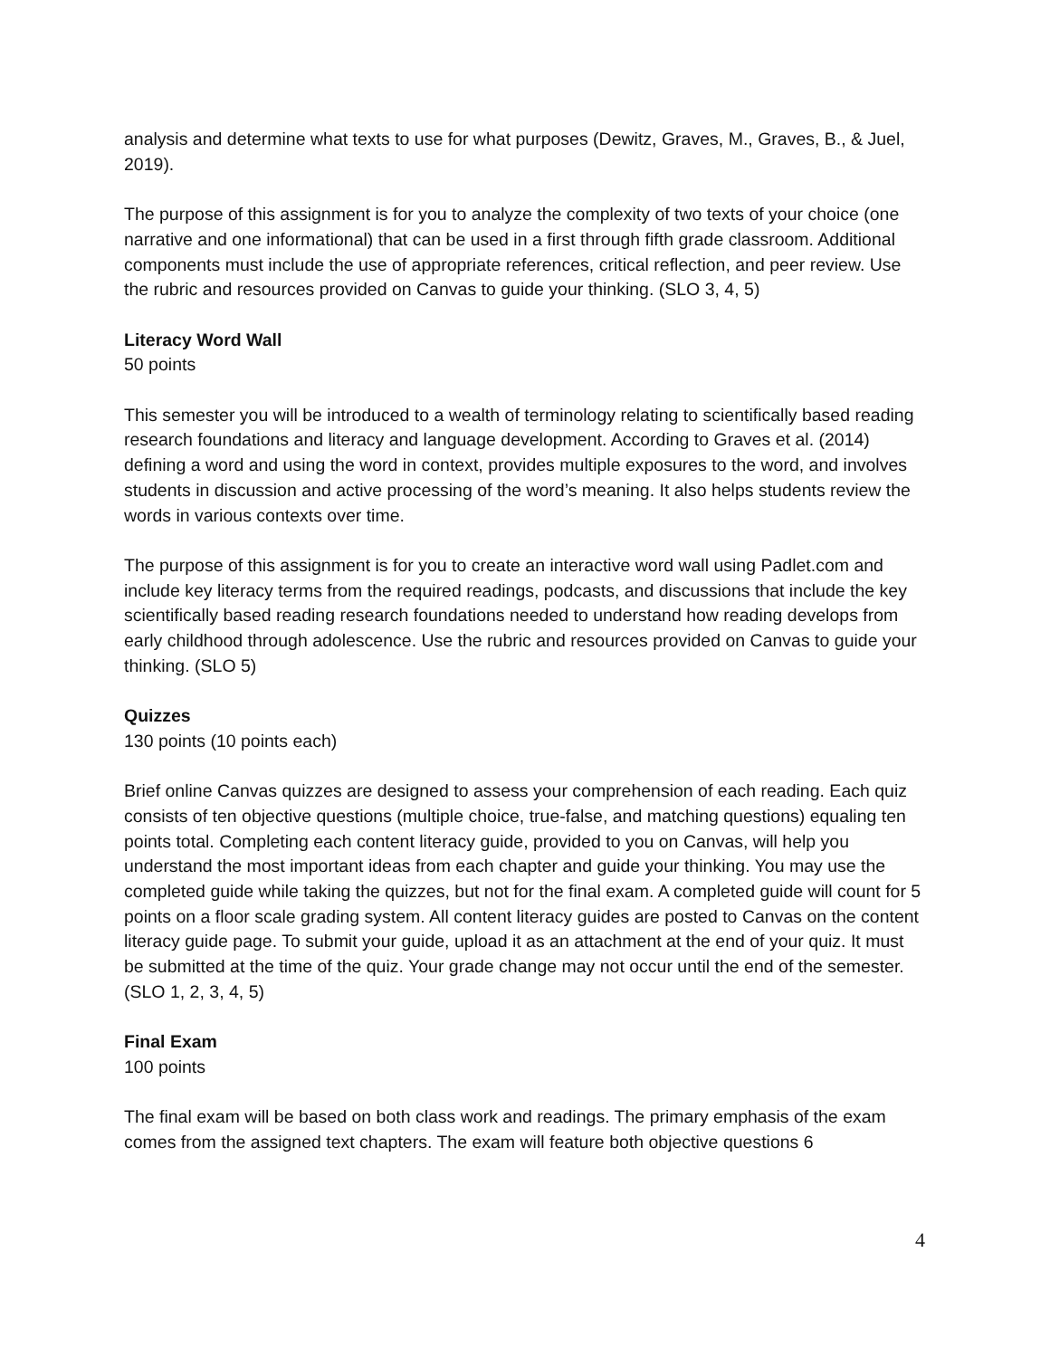analysis and determine what texts to use for what purposes (Dewitz, Graves, M., Graves, B., & Juel, 2019).
The purpose of this assignment is for you to analyze the complexity of two texts of your choice (one narrative and one informational) that can be used in a first through fifth grade classroom. Additional components must include the use of appropriate references, critical reflection, and peer review. Use the rubric and resources provided on Canvas to guide your thinking. (SLO 3, 4, 5)
Literacy Word Wall
50 points
This semester you will be introduced to a wealth of terminology relating to scientifically based reading research foundations and literacy and language development. According to Graves et al. (2014) defining a word and using the word in context, provides multiple exposures to the word, and involves students in discussion and active processing of the word’s meaning. It also helps students review the words in various contexts over time.
The purpose of this assignment is for you to create an interactive word wall using Padlet.com and include key literacy terms from the required readings, podcasts, and discussions that include the key scientifically based reading research foundations needed to understand how reading develops from early childhood through adolescence. Use the rubric and resources provided on Canvas to guide your thinking. (SLO 5)
Quizzes
130 points (10 points each)
Brief online Canvas quizzes are designed to assess your comprehension of each reading. Each quiz consists of ten objective questions (multiple choice, true-false, and matching questions) equaling ten points total. Completing each content literacy guide, provided to you on Canvas, will help you understand the most important ideas from each chapter and guide your thinking. You may use the completed guide while taking the quizzes, but not for the final exam. A completed guide will count for 5 points on a floor scale grading system. All content literacy guides are posted to Canvas on the content literacy guide page. To submit your guide, upload it as an attachment at the end of your quiz. It must be submitted at the time of the quiz. Your grade change may not occur until the end of the semester.
(SLO 1, 2, 3, 4, 5)
Final Exam
100 points
The final exam will be based on both class work and readings. The primary emphasis of the exam comes from the assigned text chapters. The exam will feature both objective questions 6
4